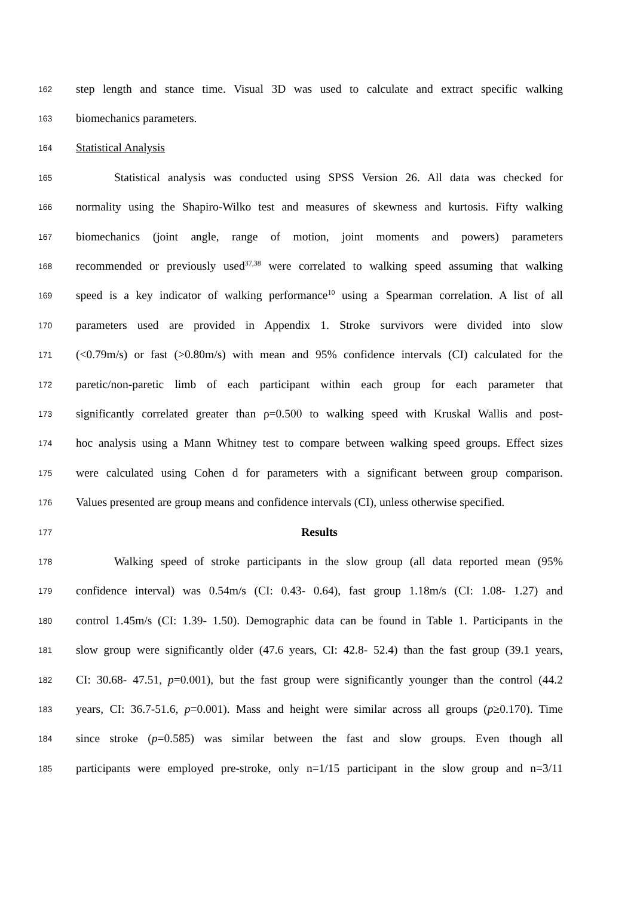162 step length and stance time. Visual 3D was used to calculate and extract specific walking
163 biomechanics parameters.
164 Statistical Analysis
165 Statistical analysis was conducted using SPSS Version 26. All data was checked for
166 normality using the Shapiro-Wilko test and measures of skewness and kurtosis. Fifty walking
167 biomechanics (joint angle, range of motion, joint moments and powers) parameters
168 recommended or previously used<sup>37,38</sup> were correlated to walking speed assuming that walking
169 speed is a key indicator of walking performance<sup>10</sup> using a Spearman correlation. A list of all
170 parameters used are provided in Appendix 1. Stroke survivors were divided into slow
171 (<0.79m/s) or fast (>0.80m/s) with mean and 95% confidence intervals (CI) calculated for the
172 paretic/non-paretic limb of each participant within each group for each parameter that
173 significantly correlated greater than ρ=0.500 to walking speed with Kruskal Wallis and post-
174 hoc analysis using a Mann Whitney test to compare between walking speed groups. Effect sizes
175 were calculated using Cohen d for parameters with a significant between group comparison.
176 Values presented are group means and confidence intervals (CI), unless otherwise specified.
177 Results
178 Walking speed of stroke participants in the slow group (all data reported mean (95%
179 confidence interval) was 0.54m/s (CI: 0.43- 0.64), fast group 1.18m/s (CI: 1.08- 1.27) and
180 control 1.45m/s (CI: 1.39- 1.50). Demographic data can be found in Table 1. Participants in the
181 slow group were significantly older (47.6 years, CI: 42.8- 52.4) than the fast group (39.1 years,
182 CI: 30.68- 47.51, p=0.001), but the fast group were significantly younger than the control (44.2
183 years, CI: 36.7-51.6, p=0.001). Mass and height were similar across all groups (p≥0.170). Time
184 since stroke (p=0.585) was similar between the fast and slow groups. Even though all
185 participants were employed pre-stroke, only n=1/15 participant in the slow group and n=3/11